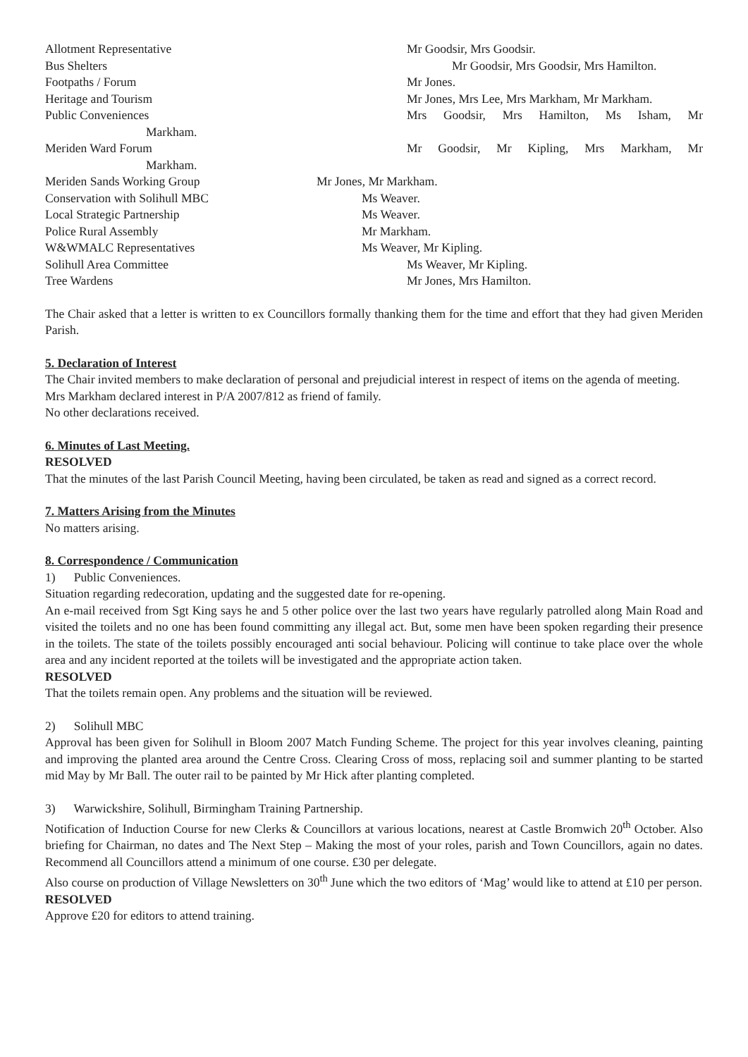Allotment Representative Mr Goodsir, Mrs Goodsir.
Bus Shelters Mr Goodsir, Mrs Goodsir, Mrs Hamilton.
Footpaths / Forum Mr Jones.
Heritage and Tourism Mr Jones, Mrs Lee, Mrs Markham, Mr Markham.
Public Conveniences Mrs Goodsir, Mrs Hamilton, Ms Isham, Mr
Markham.
Meriden Ward Forum Mr Goodsir, Mr Kipling, Mrs Markham, Mr
Markham.
Meriden Sands Working Group Mr Jones, Mr Markham.
Conservation with Solihull MBC Ms Weaver.
Local Strategic Partnership Ms Weaver.
Police Rural Assembly Mr Markham.
W&WMALC Representatives Ms Weaver, Mr Kipling.
Solihull Area Committee Ms Weaver, Mr Kipling.
Tree Wardens Mr Jones, Mrs Hamilton.
The Chair asked that a letter is written to ex Councillors formally thanking them for the time and effort that they had given Meriden Parish.
5. Declaration of Interest
The Chair invited members to make declaration of personal and prejudicial interest in respect of items on the agenda of meeting.
Mrs Markham declared interest in P/A 2007/812 as friend of family.
No other declarations received.
6. Minutes of Last Meeting.
RESOLVED
That the minutes of the last Parish Council Meeting, having been circulated, be taken as read and signed as a correct record.
7. Matters Arising from the Minutes
No matters arising.
8. Correspondence / Communication
1) Public Conveniences.
Situation regarding redecoration, updating and the suggested date for re-opening.
An e-mail received from Sgt King says he and 5 other police over the last two years have regularly patrolled along Main Road and visited the toilets and no one has been found committing any illegal act. But, some men have been spoken regarding their presence in the toilets. The state of the toilets possibly encouraged anti social behaviour. Policing will continue to take place over the whole area and any incident reported at the toilets will be investigated and the appropriate action taken.
RESOLVED
That the toilets remain open. Any problems and the situation will be reviewed.
2) Solihull MBC
Approval has been given for Solihull in Bloom 2007 Match Funding Scheme. The project for this year involves cleaning, painting and improving the planted area around the Centre Cross. Clearing Cross of moss, replacing soil and summer planting to be started mid May by Mr Ball. The outer rail to be painted by Mr Hick after planting completed.
3) Warwickshire, Solihull, Birmingham Training Partnership.
Notification of Induction Course for new Clerks & Councillors at various locations, nearest at Castle Bromwich 20<sup>th</sup> October. Also briefing for Chairman, no dates and The Next Step – Making the most of your roles, parish and Town Councillors, again no dates. Recommend all Councillors attend a minimum of one course. £30 per delegate.
Also course on production of Village Newsletters on 30<sup>th</sup> June which the two editors of ‘Mag’ would like to attend at £10 per person.
RESOLVED
Approve £20 for editors to attend training.